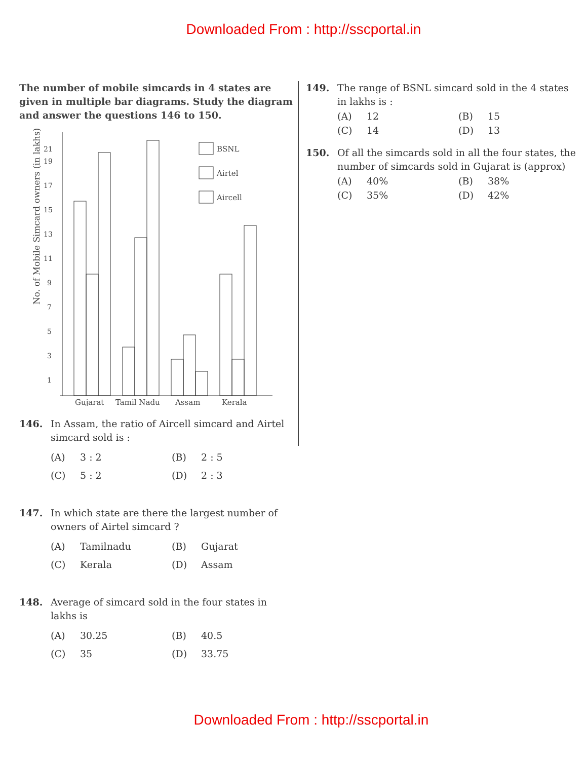Downloaded From : http://sscportal.in
The number of mobile simcards in 4 states are given in multiple bar diagrams. Study the diagram and answer the questions 146 to 150.
No. of Mobile Simcard owners (in lakhs)
1
3
5
7
9
11
13
15
17
19
21
BSNL
Airtel
Aircell
Gujarat
Tamil Nadu
Assam
Kerala
146. In Assam, the ratio of Aircell simcard and Airtel simcard sold is :
(A) 3 : 2
(B) 2 : 5
(C) 5 : 2
(D) 2 : 3
147. In which state are there the largest number of owners of Airtel simcard ?
(A) Tamilnadu
(B) Gujarat
(C) Kerala
(D) Assam
148. Average of simcard sold in the four states in lakhs is
(A) 30.25
(B) 40.5
(C) 35
(D) 33.75
149. The range of BSNL simcard sold in the 4 states in lakhs is :
(A) 12
(B) 15
(C) 14
(D) 13
150. Of all the simcards sold in all the four states, the number of simcards sold in Gujarat is (approx)
(A) 40%
(B) 38%
(C) 35%
(D) 42%
Downloaded From : http://sscportal.in